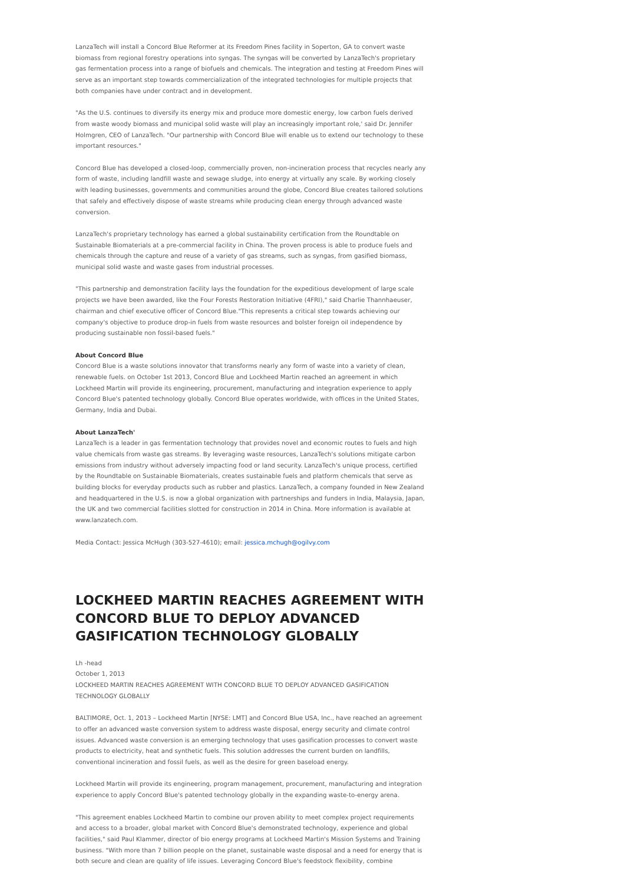LanzaTech will install a Concord Blue Reformer at its Freedom Pines facility in Soperton, GA to convert waste biomass from regional forestry operations into syngas. The syngas will be converted by LanzaTech's proprietary gas fermentation process into a range of biofuels and chemicals. The integration and testing at Freedom Pines will serve as an important step towards commercialization of the integrated technologies for multiple projects that both companies have under contract and in development.
"As the U.S. continues to diversify its energy mix and produce more domestic energy, low carbon fuels derived from waste woody biomass and municipal solid waste will play an increasingly important role,' said Dr. Jennifer Holmgren, CEO of LanzaTech. "Our partnership with Concord Blue will enable us to extend our technology to these important resources."
Concord Blue has developed a closed-loop, commercially proven, non-incineration process that recycles nearly any form of waste, including landfill waste and sewage sludge, into energy at virtually any scale. By working closely with leading businesses, governments and communities around the globe, Concord Blue creates tailored solutions that safely and effectively dispose of waste streams while producing clean energy through advanced waste conversion.
LanzaTech's proprietary technology has earned a global sustainability certification from the Roundtable on Sustainable Biomaterials at a pre-commercial facility in China. The proven process is able to produce fuels and chemicals through the capture and reuse of a variety of gas streams, such as syngas, from gasified biomass, municipal solid waste and waste gases from industrial processes.
"This partnership and demonstration facility lays the foundation for the expeditious development of large scale projects we have been awarded, like the Four Forests Restoration Initiative (4FRI)," said Charlie Thannhaeuser, chairman and chief executive officer of Concord Blue."This represents a critical step towards achieving our company's objective to produce drop-in fuels from waste resources and bolster foreign oil independence by producing sustainable non fossil-based fuels."
About Concord Blue
Concord Blue is a waste solutions innovator that transforms nearly any form of waste into a variety of clean, renewable fuels. on October 1st 2013, Concord Blue and Lockheed Martin reached an agreement in which Lockheed Martin will provide its engineering, procurement, manufacturing and integration experience to apply Concord Blue's patented technology globally. Concord Blue operates worldwide, with offices in the United States, Germany, India and Dubai.
About LanzaTech'
LanzaTech is a leader in gas fermentation technology that provides novel and economic routes to fuels and high value chemicals from waste gas streams. By leveraging waste resources, LanzaTech's solutions mitigate carbon emissions from industry without adversely impacting food or land security. LanzaTech's unique process, certified by the Roundtable on Sustainable Biomaterials, creates sustainable fuels and platform chemicals that serve as building blocks for everyday products such as rubber and plastics. LanzaTech, a company founded in New Zealand and headquartered in the U.S. is now a global organization with partnerships and funders in India, Malaysia, Japan, the UK and two commercial facilities slotted for construction in 2014 in China. More information is available at www.lanzatech.com.
Media Contact: Jessica McHugh (303-527-4610); email: jessica.mchugh@ogilvy.com
LOCKHEED MARTIN REACHES AGREEMENT WITH CONCORD BLUE TO DEPLOY ADVANCED GASIFICATION TECHNOLOGY GLOBALLY
Lh -head
October 1, 2013
LOCKHEED MARTIN REACHES AGREEMENT WITH CONCORD BLUE TO DEPLOY ADVANCED GASIFICATION TECHNOLOGY GLOBALLY
BALTIMORE, Oct. 1, 2013 – Lockheed Martin [NYSE: LMT] and Concord Blue USA, Inc., have reached an agreement to offer an advanced waste conversion system to address waste disposal, energy security and climate control issues. Advanced waste conversion is an emerging technology that uses gasification processes to convert waste products to electricity, heat and synthetic fuels. This solution addresses the current burden on landfills, conventional incineration and fossil fuels, as well as the desire for green baseload energy.
Lockheed Martin will provide its engineering, program management, procurement, manufacturing and integration experience to apply Concord Blue's patented technology globally in the expanding waste-to-energy arena.
"This agreement enables Lockheed Martin to combine our proven ability to meet complex project requirements and access to a broader, global market with Concord Blue's demonstrated technology, experience and global facilities," said Paul Klammer, director of bio energy programs at Lockheed Martin's Mission Systems and Training business. "With more than 7 billion people on the planet, sustainable waste disposal and a need for energy that is both secure and clean are quality of life issues. Leveraging Concord Blue's feedstock flexibility, combine